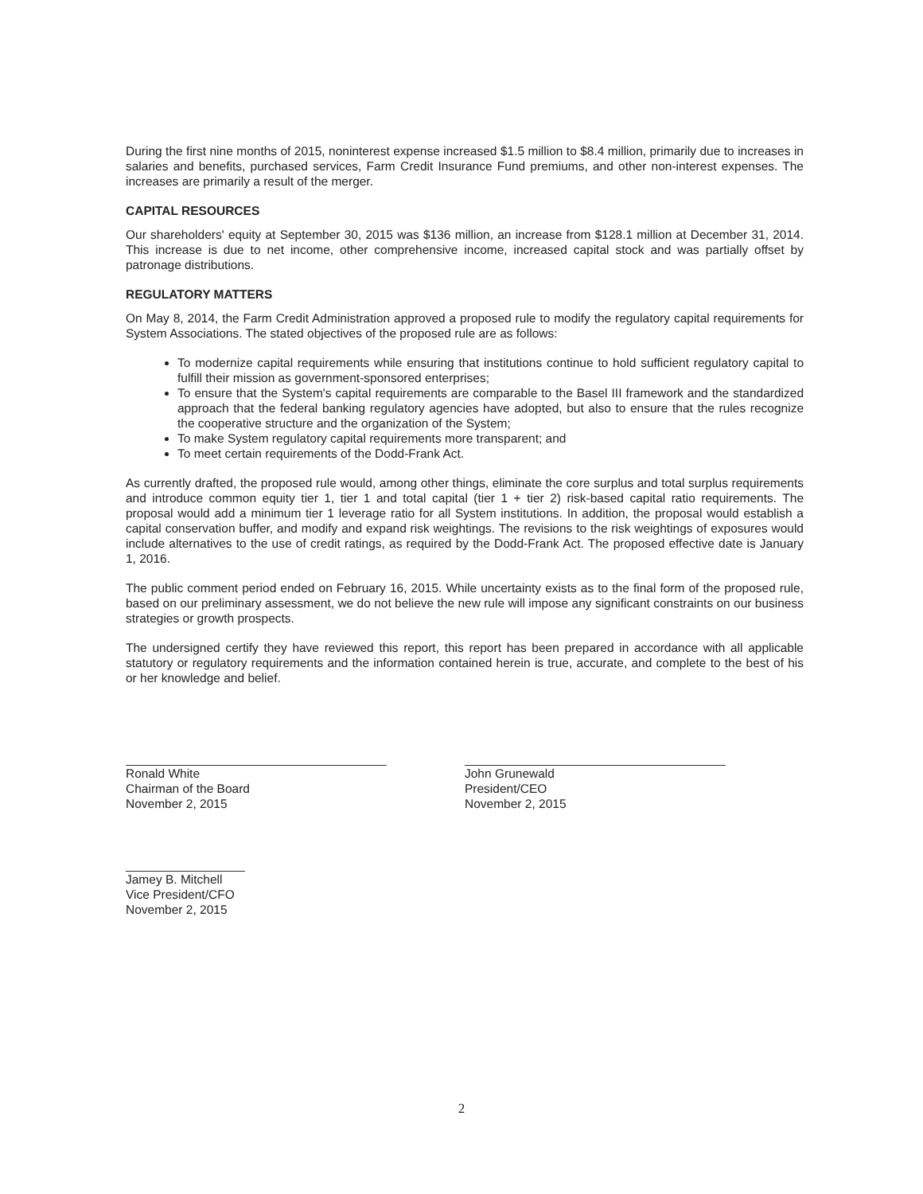During the first nine months of 2015, noninterest expense increased $1.5 million to $8.4 million, primarily due to increases in salaries and benefits, purchased services, Farm Credit Insurance Fund premiums, and other non-interest expenses. The increases are primarily a result of the merger.
CAPITAL RESOURCES
Our shareholders' equity at September 30, 2015 was $136 million, an increase from $128.1 million at December 31, 2014. This increase is due to net income, other comprehensive income, increased capital stock and was partially offset by patronage distributions.
REGULATORY MATTERS
On May 8, 2014, the Farm Credit Administration approved a proposed rule to modify the regulatory capital requirements for System Associations. The stated objectives of the proposed rule are as follows:
To modernize capital requirements while ensuring that institutions continue to hold sufficient regulatory capital to fulfill their mission as government-sponsored enterprises;
To ensure that the System's capital requirements are comparable to the Basel III framework and the standardized approach that the federal banking regulatory agencies have adopted, but also to ensure that the rules recognize the cooperative structure and the organization of the System;
To make System regulatory capital requirements more transparent; and
To meet certain requirements of the Dodd-Frank Act.
As currently drafted, the proposed rule would, among other things, eliminate the core surplus and total surplus requirements and introduce common equity tier 1, tier 1 and total capital (tier 1 + tier 2) risk-based capital ratio requirements. The proposal would add a minimum tier 1 leverage ratio for all System institutions. In addition, the proposal would establish a capital conservation buffer, and modify and expand risk weightings. The revisions to the risk weightings of exposures would include alternatives to the use of credit ratings, as required by the Dodd-Frank Act. The proposed effective date is January 1, 2016.
The public comment period ended on February 16, 2015. While uncertainty exists as to the final form of the proposed rule, based on our preliminary assessment, we do not believe the new rule will impose any significant constraints on our business strategies or growth prospects.
The undersigned certify they have reviewed this report, this report has been prepared in accordance with all applicable statutory or regulatory requirements and the information contained herein is true, accurate, and complete to the best of his or her knowledge and belief.
Ronald White
Chairman of the Board
November 2, 2015
Jamey B. Mitchell
Vice President/CFO
November 2, 2015
John Grunewald
President/CEO
November 2, 2015
2